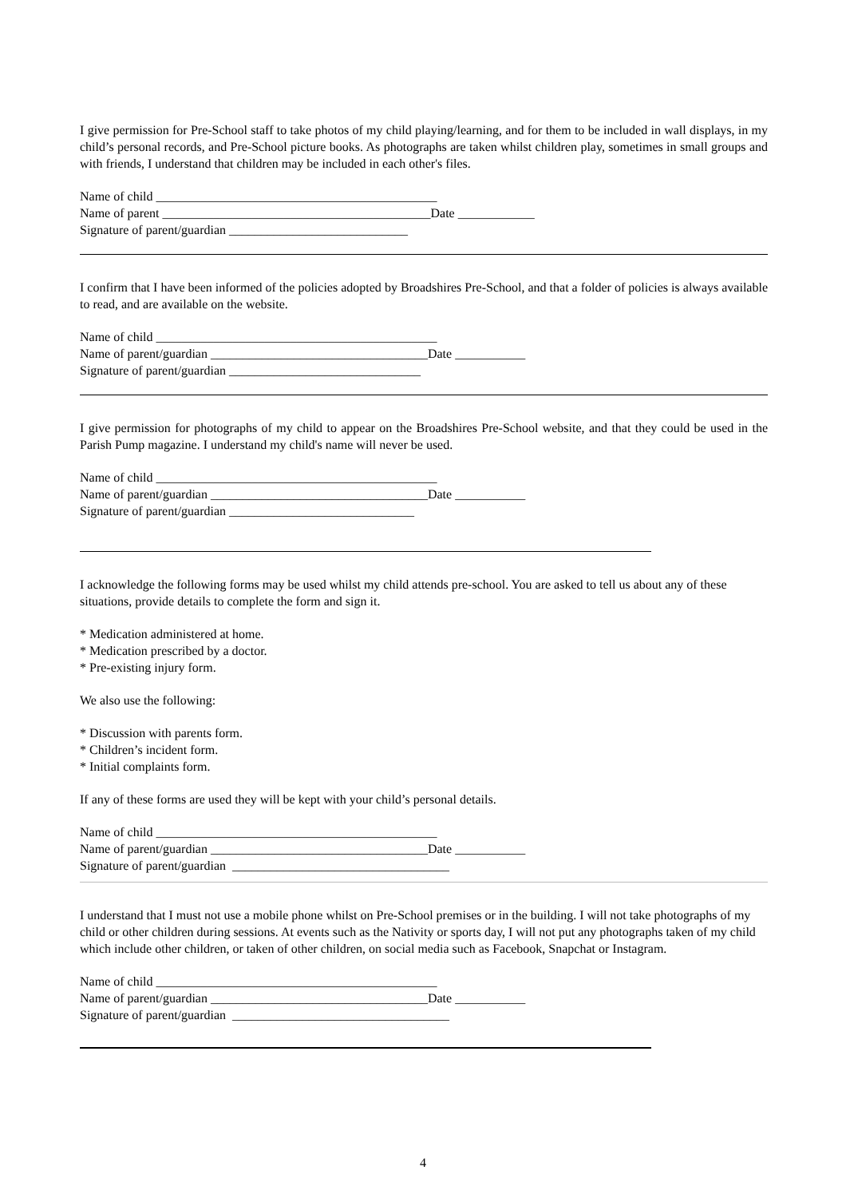I give permission for Pre-School staff to take photos of my child playing/learning, and for them to be included in wall displays, in my child’s personal records, and Pre-School picture books. As photographs are taken whilst children play, sometimes in small groups and with friends, I understand that children may be included in each other's files.
Name of child ____________________________________________ Name of parent __________________________________________Date ____________ Signature of parent/guardian ____________________________
I confirm that I have been informed of the policies adopted by Broadshires Pre-School, and that a folder of policies is always available to read, and are available on the website.
Name of child ____________________________________________ Name of parent/guardian __________________________________Date ___________ Signature of parent/guardian ______________________________
I give permission for photographs of my child to appear on the Broadshires Pre-School website, and that they could be used in the Parish Pump magazine. I understand my child's name will never be used.
Name of child ____________________________________________ Name of parent/guardian __________________________________Date ___________ Signature of parent/guardian _____________________________
I acknowledge the following forms may be used whilst my child attends pre-school. You are asked to tell us about any of these situations, provide details to complete the form and sign it.
* Medication administered at home.
* Medication prescribed by a doctor.
* Pre-existing injury form.
We also use the following:
* Discussion with parents form.
* Children’s incident form.
* Initial complaints form.
If any of these forms are used they will be kept with your child’s personal details.
Name of child ____________________________________________ Name of parent/guardian __________________________________Date ___________ Signature of parent/guardian __________________________________
I understand that I must not use a mobile phone whilst on Pre-School premises or in the building. I will not take photographs of my child or other children during sessions. At events such as the Nativity or sports day, I will not put any photographs taken of my child which include other children, or taken of other children, on social media such as Facebook, Snapchat or Instagram.
Name of child ____________________________________________ Name of parent/guardian __________________________________Date ___________ Signature of parent/guardian __________________________________
4